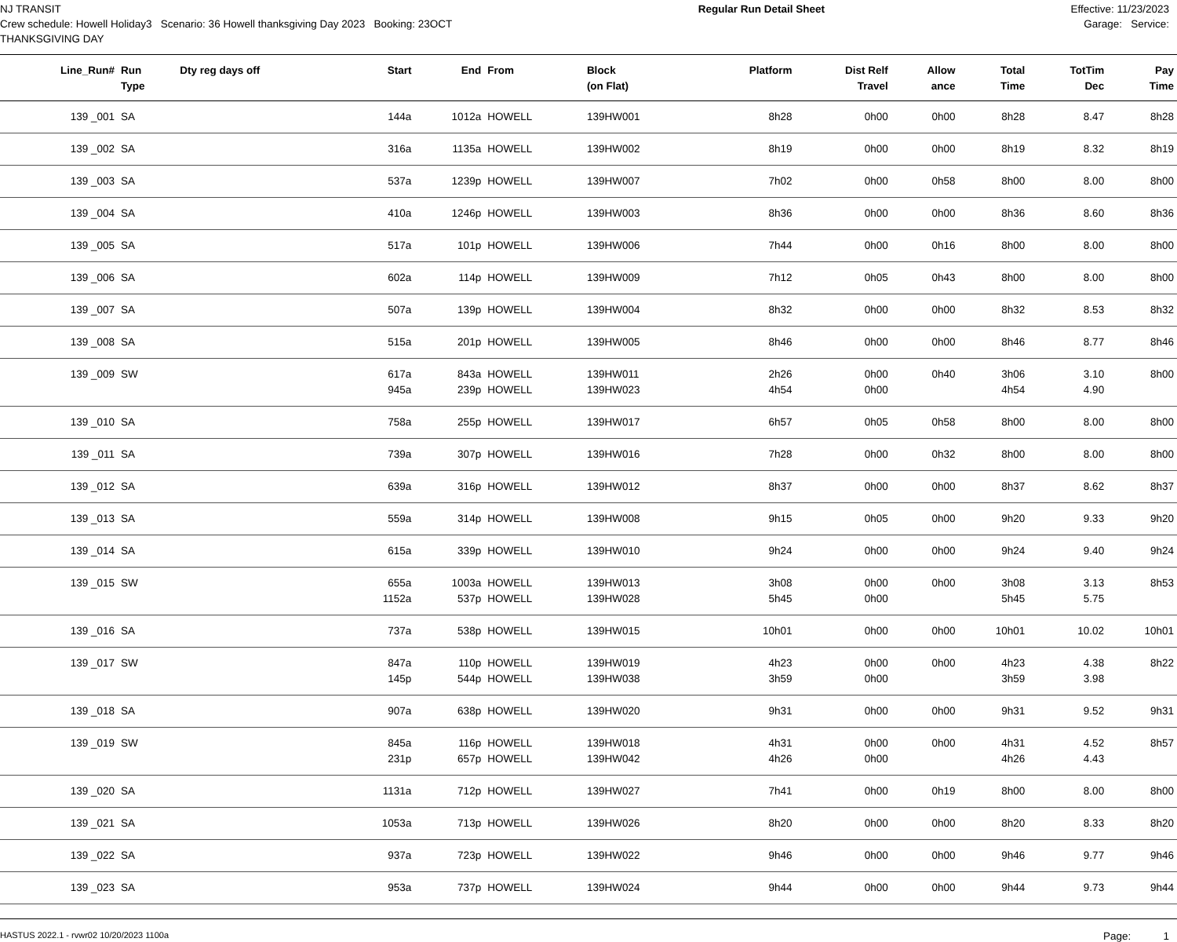NJ TRANSIT
Crew schedule: Howell Holiday3 Scenario: 36 Howell thanksgiving Day 2023 Booking: 23OCT
THANKSGIVING DAY
Regular Run Detail Sheet Effective: 11/23/2023
Garage: Service:
| Line_Run# | Run Type | Dty reg days off | Start | End | From | Block (on Flat) | Platform | Dist Relf Travel | Allow ance | Total Time | TotTim Dec | Pay Time |
| --- | --- | --- | --- | --- | --- | --- | --- | --- | --- | --- | --- | --- |
| 139 _001 | SA | | 144a | 1012a | HOWELL | 139HW001 | 8h28 | 0h00 | 0h00 | 8h28 | 8.47 | 8h28 |
| 139 _002 | SA | | 316a | 1135a | HOWELL | 139HW002 | 8h19 | 0h00 | 0h00 | 8h19 | 8.32 | 8h19 |
| 139 _003 | SA | | 537a | 1239p | HOWELL | 139HW007 | 7h02 | 0h00 | 0h58 | 8h00 | 8.00 | 8h00 |
| 139 _004 | SA | | 410a | 1246p | HOWELL | 139HW003 | 8h36 | 0h00 | 0h00 | 8h36 | 8.60 | 8h36 |
| 139 _005 | SA | | 517a | 101p | HOWELL | 139HW006 | 7h44 | 0h00 | 0h16 | 8h00 | 8.00 | 8h00 |
| 139 _006 | SA | | 602a | 114p | HOWELL | 139HW009 | 7h12 | 0h05 | 0h43 | 8h00 | 8.00 | 8h00 |
| 139 _007 | SA | | 507a | 139p | HOWELL | 139HW004 | 8h32 | 0h00 | 0h00 | 8h32 | 8.53 | 8h32 |
| 139 _008 | SA | | 515a | 201p | HOWELL | 139HW005 | 8h46 | 0h00 | 0h00 | 8h46 | 8.77 | 8h46 |
| 139 _009 | SW | | 617a 945a | 843a 239p | HOWELL HOWELL | 139HW011 139HW023 | 2h26 4h54 | 0h00 0h00 | 0h40 | 3h06 4h54 | 3.10 4.90 | 8h00 |
| 139 _010 | SA | | 758a | 255p | HOWELL | 139HW017 | 6h57 | 0h05 | 0h58 | 8h00 | 8.00 | 8h00 |
| 139 _011 | SA | | 739a | 307p | HOWELL | 139HW016 | 7h28 | 0h00 | 0h32 | 8h00 | 8.00 | 8h00 |
| 139 _012 | SA | | 639a | 316p | HOWELL | 139HW012 | 8h37 | 0h00 | 0h00 | 8h37 | 8.62 | 8h37 |
| 139 _013 | SA | | 559a | 314p | HOWELL | 139HW008 | 9h15 | 0h05 | 0h00 | 9h20 | 9.33 | 9h20 |
| 139 _014 | SA | | 615a | 339p | HOWELL | 139HW010 | 9h24 | 0h00 | 0h00 | 9h24 | 9.40 | 9h24 |
| 139 _015 | SW | | 655a 1152a | 1003a 537p | HOWELL HOWELL | 139HW013 139HW028 | 3h08 5h45 | 0h00 0h00 | 0h00 | 3h08 5h45 | 3.13 5.75 | 8h53 |
| 139 _016 | SA | | 737a | 538p | HOWELL | 139HW015 | 10h01 | 0h00 | 0h00 | 10h01 | 10.02 | 10h01 |
| 139 _017 | SW | | 847a 145p | 110p 544p | HOWELL HOWELL | 139HW019 139HW038 | 4h23 3h59 | 0h00 0h00 | 0h00 | 4h23 3h59 | 4.38 3.98 | 8h22 |
| 139 _018 | SA | | 907a | 638p | HOWELL | 139HW020 | 9h31 | 0h00 | 0h00 | 9h31 | 9.52 | 9h31 |
| 139 _019 | SW | | 845a 231p | 116p 657p | HOWELL HOWELL | 139HW018 139HW042 | 4h31 4h26 | 0h00 0h00 | 0h00 | 4h31 4h26 | 4.52 4.43 | 8h57 |
| 139 _020 | SA | | 1131a | 712p | HOWELL | 139HW027 | 7h41 | 0h00 | 0h19 | 8h00 | 8.00 | 8h00 |
| 139 _021 | SA | | 1053a | 713p | HOWELL | 139HW026 | 8h20 | 0h00 | 0h00 | 8h20 | 8.33 | 8h20 |
| 139 _022 | SA | | 937a | 723p | HOWELL | 139HW022 | 9h46 | 0h00 | 0h00 | 9h46 | 9.77 | 9h46 |
| 139 _023 | SA | | 953a | 737p | HOWELL | 139HW024 | 9h44 | 0h00 | 0h00 | 9h44 | 9.73 | 9h44 |
HASTUS 2022.1 - rvwr02 10/20/2023 1100a Page: 1